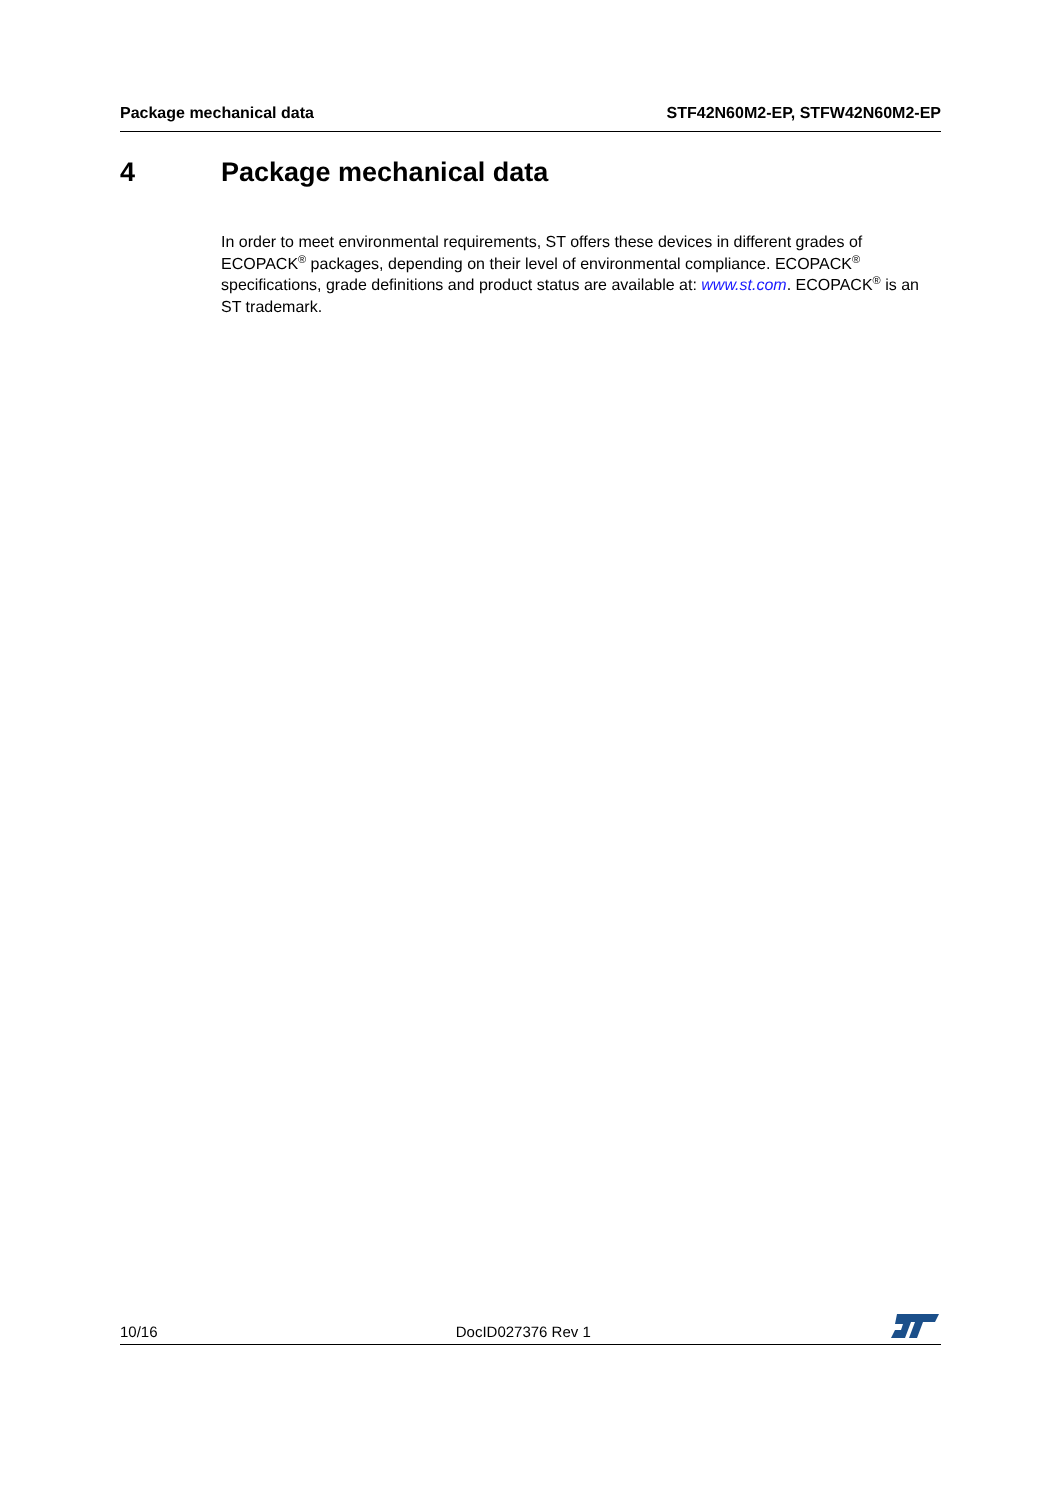Package mechanical data STF42N60M2-EP, STFW42N60M2-EP
4 Package mechanical data
In order to meet environmental requirements, ST offers these devices in different grades of ECOPACK<sup>®</sup> packages, depending on their level of environmental compliance. ECOPACK<sup>®</sup> specifications, grade definitions and product status are available at: www.st.com. ECOPACK<sup>®</sup> is an ST trademark.
10/16
DocID027376 Rev 1